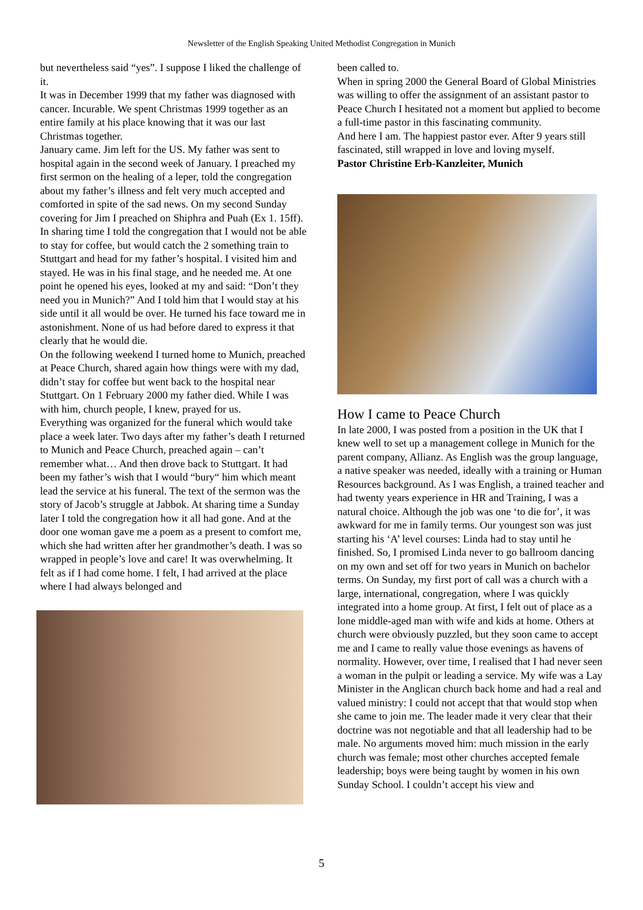Newsletter of the English Speaking United Methodist Congregation in Munich
but nevertheless said “yes”. I suppose I liked the challenge of it.
It was in December 1999 that my father was diagnosed with cancer. Incurable. We spent Christmas 1999 together as an entire family at his place knowing that it was our last Christmas together.
January came. Jim left for the US. My father was sent to hospital again in the second week of January. I preached my first sermon on the healing of a leper, told the congregation about my father’s illness and felt very much accepted and comforted in spite of the sad news. On my second Sunday covering for Jim I preached on Shiphra and Puah (Ex 1. 15ff). In sharing time I told the congregation that I would not be able to stay for coffee, but would catch the 2 something train to Stuttgart and head for my father’s hospital. I visited him and stayed. He was in his final stage, and he needed me. At one point he opened his eyes, looked at my and said: “Don’t they need you in Munich?” And I told him that I would stay at his side until it all would be over. He turned his face toward me in astonishment. None of us had before dared to express it that clearly that he would die.
On the following weekend I turned home to Munich, preached at Peace Church, shared again how things were with my dad, didn’t stay for coffee but went back to the hospital near Stuttgart. On 1 February 2000 my father died. While I was with him, church people, I knew, prayed for us.
Everything was organized for the funeral which would take place a week later. Two days after my father’s death I returned to Munich and Peace Church, preached again – can’t remember what… And then drove back to Stuttgart. It had been my father’s wish that I would “bury“ him which meant lead the service at his funeral. The text of the sermon was the story of Jacob’s struggle at Jabbok. At sharing time a Sunday later I told the congregation how it all had gone. And at the door one woman gave me a poem as a present to comfort me, which she had written after her grandmother’s death. I was so wrapped in people’s love and care! It was overwhelming. It felt as if I had come home. I felt, I had arrived at the place where I had always belonged and
been called to.
When in spring 2000 the General Board of Global Ministries was willing to offer the assignment of an assistant pastor to Peace Church I hesitated not a moment but applied to become a full-time pastor in this fascinating community.
And here I am. The happiest pastor ever. After 9 years still fascinated, still wrapped in love and loving myself.
Pastor Christine Erb-Kanzleiter, Munich
How I came to Peace Church
In late 2000, I was posted from a position in the UK that I knew well to set up a management college in Munich for the parent company, Allianz. As English was the group language, a native speaker was needed, ideally with a training or Human Resources background. As I was English, a trained teacher and had twenty years experience in HR and Training, I was a natural choice. Although the job was one ‘to die for’, it was awkward for me in family terms. Our youngest son was just starting his ‘A’ level courses: Linda had to stay until he finished. So, I promised Linda never to go ballroom dancing on my own and set off for two years in Munich on bachelor terms. On Sunday, my first port of call was a church with a large, international, congregation, where I was quickly integrated into a home group. At first, I felt out of place as a lone middle-aged man with wife and kids at home. Others at church were obviously puzzled, but they soon came to accept me and I came to really value those evenings as havens of normality. However, over time, I realised that I had never seen a woman in the pulpit or leading a service. My wife was a Lay Minister in the Anglican church back home and had a real and valued ministry: I could not accept that that would stop when she came to join me. The leader made it very clear that their doctrine was not negotiable and that all leadership had to be male. No arguments moved him: much mission in the early church was female; most other churches accepted female leadership; boys were being taught by women in his own Sunday School. I couldn’t accept his view and
5